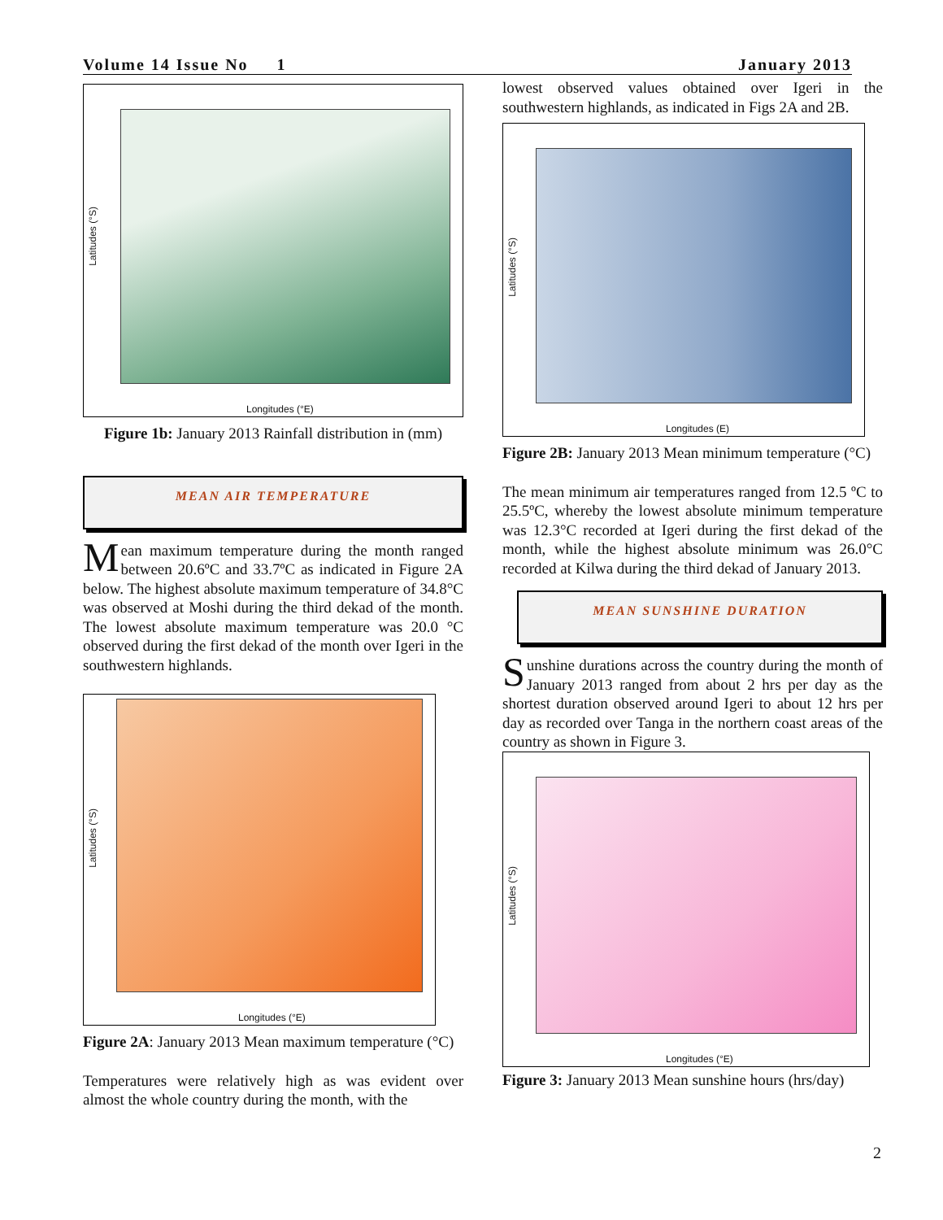Volume 14 Issue No 1 January 2013
Latitudes (°S)
Longitudes (°E)
Figure 1b: January 2013 Rainfall distribution in (mm)
MEAN AIR TEMPERATURE
Mean maximum temperature during the month ranged between 20.6ºC and 33.7ºC as indicated in Figure 2A below. The highest absolute maximum temperature of 34.8°C was observed at Moshi during the third dekad of the month. The lowest absolute maximum temperature was 20.0 °C observed during the first dekad of the month over Igeri in the southwestern highlands.
Latitudes (°S)
Longitudes (°E)
Figure 2A: January 2013 Mean maximum temperature (°C)
Temperatures were relatively high as was evident over almost the whole country during the month, with the
lowest observed values obtained over Igeri in the southwestern highlands, as indicated in Figs 2A and 2B.
Latitudes (°S)
Longitudes (E)
Figure 2B: January 2013 Mean minimum temperature (°C)
The mean minimum air temperatures ranged from 12.5 ºC to 25.5ºC, whereby the lowest absolute minimum temperature was 12.3°C recorded at Igeri during the first dekad of the month, while the highest absolute minimum was 26.0°C recorded at Kilwa during the third dekad of January 2013.
MEAN SUNSHINE DURATION
Sunshine durations across the country during the month of January 2013 ranged from about 2 hrs per day as the shortest duration observed around Igeri to about 12 hrs per day as recorded over Tanga in the northern coast areas of the country as shown in Figure 3.
Latitudes (°S)
Longitudes (°E)
Figure 3: January 2013 Mean sunshine hours (hrs/day)
2